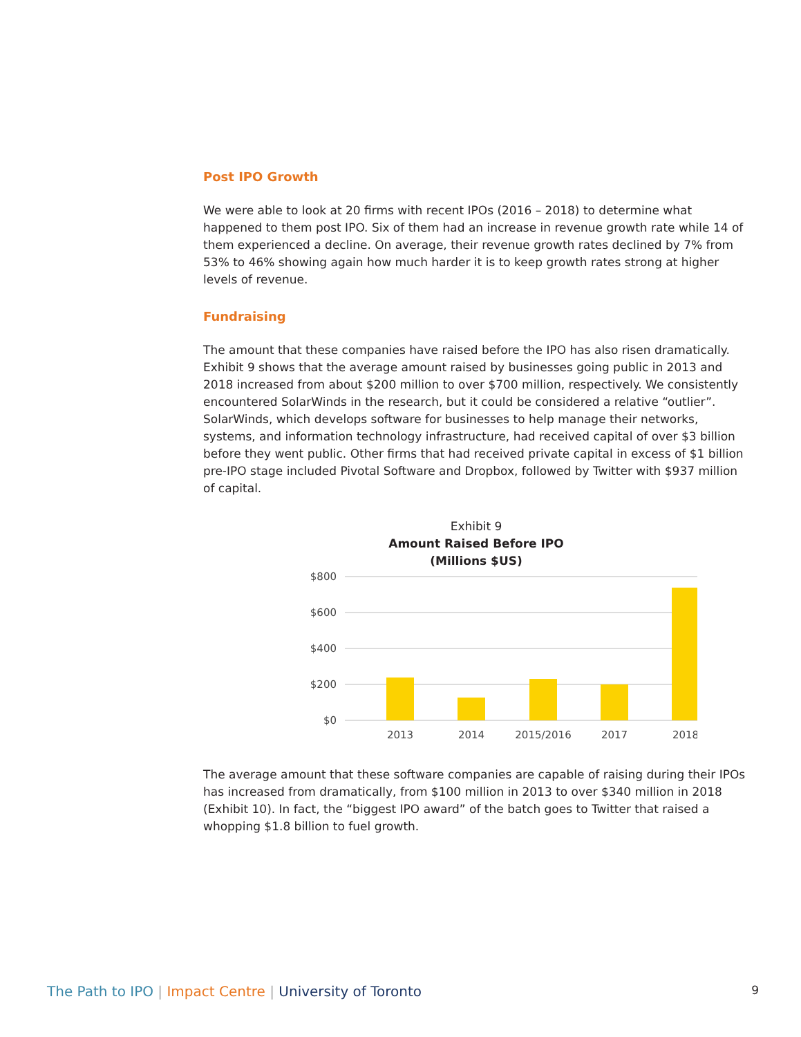Post IPO Growth
We were able to look at 20 firms with recent IPOs (2016 – 2018) to determine what happened to them post IPO. Six of them had an increase in revenue growth rate while 14 of them experienced a decline. On average, their revenue growth rates declined by 7% from 53% to 46% showing again how much harder it is to keep growth rates strong at higher levels of revenue.
Fundraising
The amount that these companies have raised before the IPO has also risen dramatically. Exhibit 9 shows that the average amount raised by businesses going public in 2013 and 2018 increased from about $200 million to over $700 million, respectively. We consistently encountered SolarWinds in the research, but it could be considered a relative “outlier”. SolarWinds, which develops software for businesses to help manage their networks, systems, and information technology infrastructure, had received capital of over $3 billion before they went public. Other firms that had received private capital in excess of $1 billion pre-IPO stage included Pivotal Software and Dropbox, followed by Twitter with $937 million of capital.
Exhibit 9
Amount Raised Before IPO
(Millions $US)
$800
$600
$400
$200
$0
2013
2014
2015/2016
2017
2018
The average amount that these software companies are capable of raising during their IPOs has increased from dramatically, from $100 million in 2013 to over $340 million in 2018 (Exhibit 10). In fact, the “biggest IPO award” of the batch goes to Twitter that raised a whopping $1.8 billion to fuel growth.
The Path to IPO | Impact Centre | University of Toronto 9